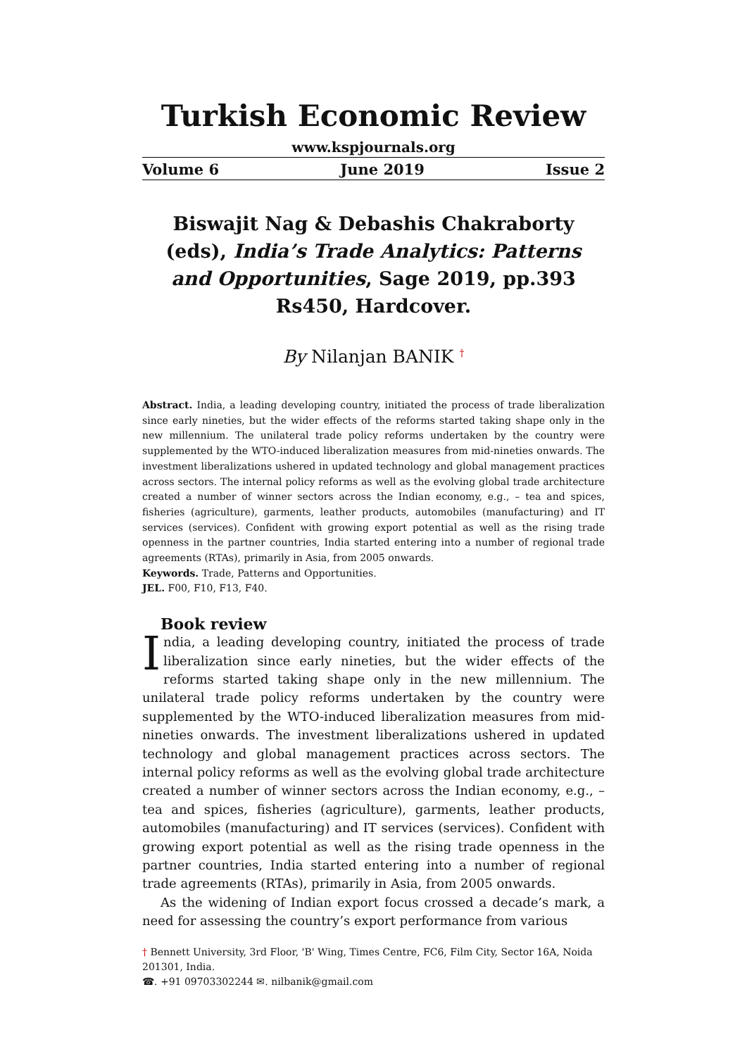Turkish Economic Review
www.kspjournals.org
Volume 6 June 2019 Issue 2
Biswajit Nag & Debashis Chakraborty (eds), India’s Trade Analytics: Patterns and Opportunities, Sage 2019, pp.393 Rs450, Hardcover.
By Nilanjan BANIK <sup>†</sup>
Abstract. India, a leading developing country, initiated the process of trade liberalization since early nineties, but the wider effects of the reforms started taking shape only in the new millennium. The unilateral trade policy reforms undertaken by the country were supplemented by the WTO-induced liberalization measures from mid-nineties onwards. The investment liberalizations ushered in updated technology and global management practices across sectors. The internal policy reforms as well as the evolving global trade architecture created a number of winner sectors across the Indian economy, e.g., – tea and spices, fisheries (agriculture), garments, leather products, automobiles (manufacturing) and IT services (services). Confident with growing export potential as well as the rising trade openness in the partner countries, India started entering into a number of regional trade agreements (RTAs), primarily in Asia, from 2005 onwards.
Keywords. Trade, Patterns and Opportunities.
JEL. F00, F10, F13, F40.
Book review
India, a leading developing country, initiated the process of trade liberalization since early nineties, but the wider effects of the reforms started taking shape only in the new millennium. The unilateral trade policy reforms undertaken by the country were supplemented by the WTO-induced liberalization measures from mid-nineties onwards. The investment liberalizations ushered in updated technology and global management practices across sectors. The internal policy reforms as well as the evolving global trade architecture created a number of winner sectors across the Indian economy, e.g., – tea and spices, fisheries (agriculture), garments, leather products, automobiles (manufacturing) and IT services (services). Confident with growing export potential as well as the rising trade openness in the partner countries, India started entering into a number of regional trade agreements (RTAs), primarily in Asia, from 2005 onwards.
As the widening of Indian export focus crossed a decade’s mark, a need for assessing the country’s export performance from various
† Bennett University, 3rd Floor, 'B' Wing, Times Centre, FC6, Film City, Sector 16A, Noida 201301, India.
☎. +91 09703302244 ✉. nilbanik@gmail.com